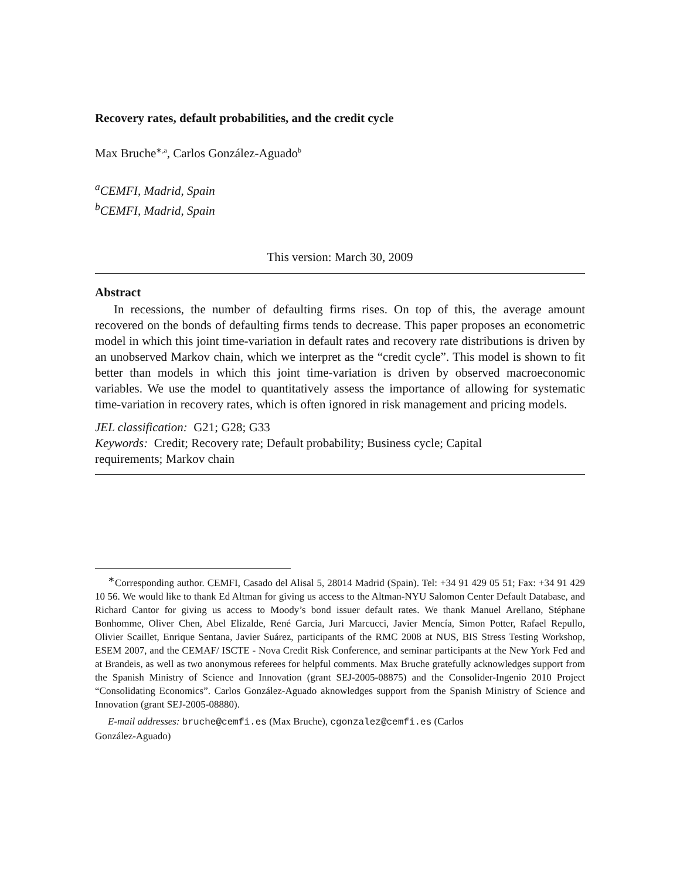Recovery rates, default probabilities, and the credit cycle
Max Bruche<sup>∗,a</sup>, Carlos González-Aguado<sup>b</sup>
<sup>a</sup> CEMFI, Madrid, Spain
<sup>b</sup> CEMFI, Madrid, Spain
This version: March 30, 2009
Abstract
In recessions, the number of defaulting firms rises. On top of this, the average amount recovered on the bonds of defaulting firms tends to decrease. This paper proposes an econometric model in which this joint time-variation in default rates and recovery rate distributions is driven by an unobserved Markov chain, which we interpret as the “credit cycle”. This model is shown to fit better than models in which this joint time-variation is driven by observed macroeconomic variables. We use the model to quantitatively assess the importance of allowing for systematic time-variation in recovery rates, which is often ignored in risk management and pricing models.
JEL classification: G21; G28; G33
Keywords: Credit; Recovery rate; Default probability; Business cycle; Capital
requirements; Markov chain
<sup>∗</sup>Corresponding author. CEMFI, Casado del Alisal 5, 28014 Madrid (Spain). Tel: +34 91 429 05 51; Fax: +34 91 429 10 56. We would like to thank Ed Altman for giving us access to the Altman-NYU Salomon Center Default Database, and Richard Cantor for giving us access to Moody’s bond issuer default rates. We thank Manuel Arellano, Stéphane Bonhomme, Oliver Chen, Abel Elizalde, René Garcia, Juri Marcucci, Javier Mencía, Simon Potter, Rafael Repullo, Olivier Scaillet, Enrique Sentana, Javier Suárez, participants of the RMC 2008 at NUS, BIS Stress Testing Workshop, ESEM 2007, and the CEMAF/ ISCTE - Nova Credit Risk Conference, and seminar participants at the New York Fed and at Brandeis, as well as two anonymous referees for helpful comments. Max Bruche gratefully acknowledges support from the Spanish Ministry of Science and Innovation (grant SEJ-2005-08875) and the Consolider-Ingenio 2010 Project “Consolidating Economics”. Carlos González-Aguado aknowledges support from the Spanish Ministry of Science and Innovation (grant SEJ-2005-08880).
E-mail addresses: bruche@cemfi.es (Max Bruche), cgonzalez@cemfi.es (Carlos
González-Aguado)